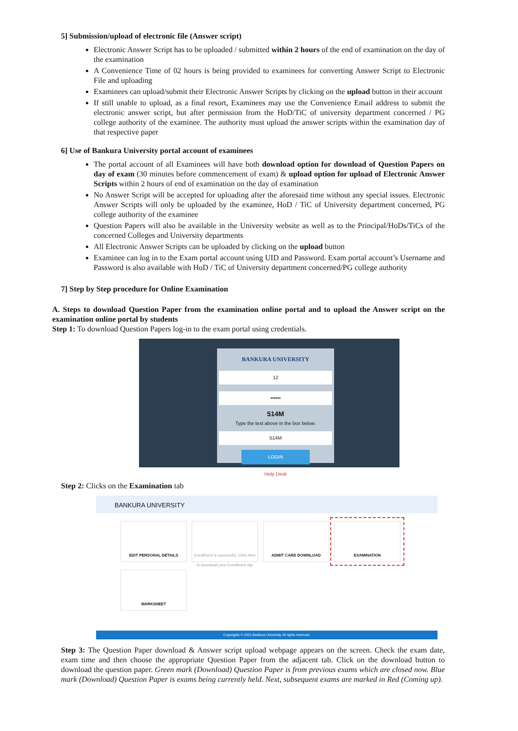5] Submission/upload of electronic file (Answer script)
Electronic Answer Script has to be uploaded / submitted within 2 hours of the end of examination on the day of the examination
A Convenience Time of 02 hours is being provided to examinees for converting Answer Script to Electronic File and uploading
Examinees can upload/submit their Electronic Answer Scripts by clicking on the upload button in their account
If still unable to upload, as a final resort, Examinees may use the Convenience Email address to submit the electronic answer script, but after permission from the HoD/TiC of university department concerned / PG college authority of the examinee. The authority must upload the answer scripts within the examination day of that respective paper
6] Use of Bankura University portal account of examinees
The portal account of all Examinees will have both download option for download of Question Papers on day of exam (30 minutes before commencement of exam) & upload option for upload of Electronic Answer Scripts within 2 hours of end of examination on the day of examination
No Answer Script will be accepted for uploading after the aforesaid time without any special issues. Electronic Answer Scripts will only be uploaded by the examinee, HoD / TiC of University department concerned, PG college authority of the examinee
Question Papers will also be available in the University website as well as to the Principal/HoDs/TiCs of the concerned Colleges and University departments
All Electronic Answer Scripts can be uploaded by clicking on the upload button
Examinee can log in to the Exam portal account using UID and Password. Exam portal account’s Username and Password is also available with HoD / TiC of University department concerned/PG college authority
7] Step by Step procedure for Online Examination
A. Steps to download Question Paper from the examination online portal and to upload the Answer script on the examination online portal by students
Step 1: To download Question Papers log-in to the exam portal using credentials.
BANKURA UNIVERSITY
12
••••••
514M
Type the text above in the box below:
514M
LOGIN
Help Desk
Step 2: Clicks on the Examination tab
BANKURA UNIVERSITY
EDIT PERSONAL DETAILS
Enrollment is successful. Click here to download your Enrollment slip
ADMIT CARD DOWNLOAD EXAMINATION MARKSHEET
Copyrights © 2021 Bankura University All rights reserved.
Step 3: The Question Paper download & Answer script upload webpage appears on the screen. Check the exam date, exam time and then choose the appropriate Question Paper from the adjacent tab. Click on the download button to download the question paper. Green mark (Download) Question Paper is from previous exams which are closed now. Blue mark (Download) Question Paper is exams being currently held. Next, subsequent exams are marked in Red (Coming up).